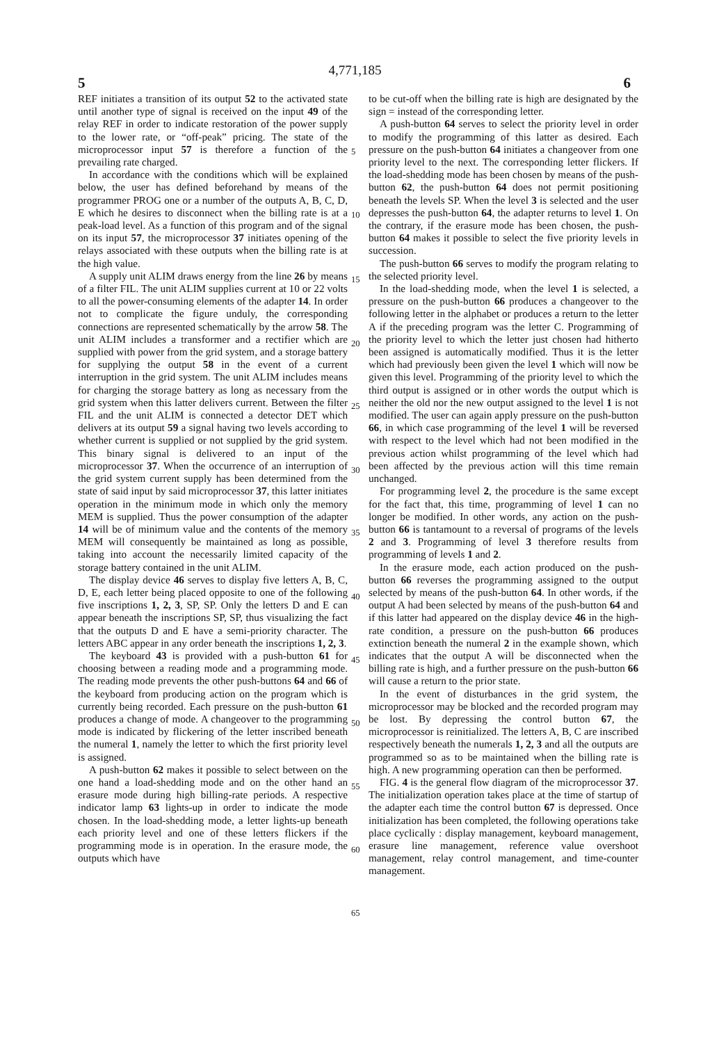4,771,185
5 6
REF initiates a transition of its output 52 to the activated state until another type of signal is received on the input 49 of the relay REF in order to indicate restoration of the power supply to the lower rate, or “off-peak” pricing. The state of the microprocessor input 57 is therefore a function of the prevailing rate charged.
In accordance with the conditions which will be explained below, the user has defined beforehand by means of the programmer PROG one or a number of the outputs A, B, C, D, E which he desires to disconnect when the billing rate is at a peak-load level. As a function of this program and of the signal on its input 57, the microprocessor 37 initiates opening of the relays associated with these outputs when the billing rate is at the high value.
A supply unit ALIM draws energy from the line 26 by means of a filter FIL. The unit ALIM supplies current at 10 or 22 volts to all the power-consuming elements of the adapter 14. In order not to complicate the figure unduly, the corresponding connections are represented schematically by the arrow 58. The unit ALIM includes a transformer and a rectifier which are supplied with power from the grid system, and a storage battery for supplying the output 58 in the event of a current interruption in the grid system. The unit ALIM includes means for charging the storage battery as long as necessary from the grid system when this latter delivers current. Between the filter FIL and the unit ALIM is connected a detector DET which delivers at its output 59 a signal having two levels according to whether current is supplied or not supplied by the grid system. This binary signal is delivered to an input of the microprocessor 37. When the occurrence of an interruption of the grid system current supply has been determined from the state of said input by said microprocessor 37, this latter initiates operation in the minimum mode in which only the memory MEM is supplied. Thus the power consumption of the adapter 14 will be of minimum value and the contents of the memory MEM will consequently be maintained as long as possible, taking into account the necessarily limited capacity of the storage battery contained in the unit ALIM.
The display device 46 serves to display five letters A, B, C, D, E, each letter being placed opposite to one of the following five inscriptions 1, 2, 3, SP, SP. Only the letters D and E can appear beneath the inscriptions SP, SP, thus visualizing the fact that the outputs D and E have a semi-priority character. The letters ABC appear in any order beneath the inscriptions 1, 2, 3.
The keyboard 43 is provided with a push-button 61 for choosing between a reading mode and a programming mode. The reading mode prevents the other push-buttons 64 and 66 of the keyboard from producing action on the program which is currently being recorded. Each pressure on the push-button 61 produces a change of mode. A changeover to the programming mode is indicated by flickering of the letter inscribed beneath the numeral 1, namely the letter to which the first priority level is assigned.
A push-button 62 makes it possible to select between on the one hand a load-shedding mode and on the other hand an erasure mode during high billing-rate periods. A respective indicator lamp 63 lights-up in order to indicate the mode chosen. In the load-shedding mode, a letter lights-up beneath each priority level and one of these letters flickers if the programming mode is in operation. In the erasure mode, the outputs which have
to be cut-off when the billing rate is high are designated by the sign = instead of the corresponding letter.
A push-button 64 serves to select the priority level in order to modify the programming of this latter as desired. Each pressure on the push-button 64 initiates a changeover from one priority level to the next. The corresponding letter flickers. If the load-shedding mode has been chosen by means of the push-button 62, the push-button 64 does not permit positioning beneath the levels SP. When the level 3 is selected and the user depresses the push-button 64, the adapter returns to level 1. On the contrary, if the erasure mode has been chosen, the push-button 64 makes it possible to select the five priority levels in succession.
The push-button 66 serves to modify the program relating to the selected priority level.
In the load-shedding mode, when the level 1 is selected, a pressure on the push-button 66 produces a changeover to the following letter in the alphabet or produces a return to the letter A if the preceding program was the letter C. Programming of the priority level to which the letter just chosen had hitherto been assigned is automatically modified. Thus it is the letter which had previously been given the level 1 which will now be given this level. Programming of the priority level to which the third output is assigned or in other words the output which is neither the old nor the new output assigned to the level 1 is not modified. The user can again apply pressure on the push-button 66, in which case programming of the level 1 will be reversed with respect to the level which had not been modified in the previous action whilst programming of the level which had been affected by the previous action will this time remain unchanged.
For programming level 2, the procedure is the same except for the fact that, this time, programming of level 1 can no longer be modified. In other words, any action on the push-button 66 is tantamount to a reversal of programs of the levels 2 and 3. Programming of level 3 therefore results from programming of levels 1 and 2.
In the erasure mode, each action produced on the push-button 66 reverses the programming assigned to the output selected by means of the push-button 64. In other words, if the output A had been selected by means of the push-button 64 and if this latter had appeared on the display device 46 in the high-rate condition, a pressure on the push-button 66 produces extinction beneath the numeral 2 in the example shown, which indicates that the output A will be disconnected when the billing rate is high, and a further pressure on the push-button 66 will cause a return to the prior state.
In the event of disturbances in the grid system, the microprocessor may be blocked and the recorded program may be lost. By depressing the control button 67, the microprocessor is reinitialized. The letters A, B, C are inscribed respectively beneath the numerals 1, 2, 3 and all the outputs are programmed so as to be maintained when the billing rate is high. A new programming operation can then be performed.
FIG. 4 is the general flow diagram of the microprocessor 37. The initialization operation takes place at the time of startup of the adapter each time the control button 67 is depressed. Once initialization has been completed, the following operations take place cyclically : display management, keyboard management, erasure line management, reference value overshoot management, relay control management, and time-counter management.
5
10
15
20
25
30
35
40
45
50
55
60
65